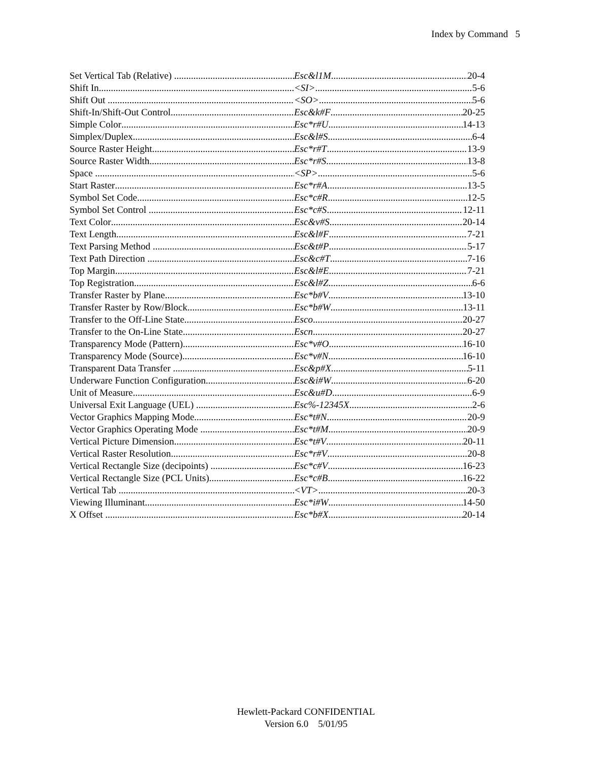Index by Command 5
Set Vertical Tab (Relative) Esc&l1M 20-4
Shift In <SI> 5-6
Shift Out <SO> 5-6
Shift-In/Shift-Out Control Esc&k#F 20-25
Simple Color Esc*r#U 14-13
Simplex/Duplex Esc&l#S 6-4
Source Raster Height Esc*r#T 13-9
Source Raster Width Esc*r#S 13-8
Space <SP> 5-6
Start Raster Esc*r#A 13-5
Symbol Set Code Esc*c#R 12-5
Symbol Set Control Esc*c#S 12-11
Text Color Esc&v#S 20-14
Text Length Esc&l#F 7-21
Text Parsing Method Esc&t#P 5-17
Text Path Direction Esc&c#T 7-16
Top Margin Esc&l#E 7-21
Top Registration Esc&l#Z 6-6
Transfer Raster by Plane Esc*b#V 13-10
Transfer Raster by Row/Block Esc*b#W 13-11
Transfer to the Off-Line State Esco 20-27
Transfer to the On-Line State Escn 20-27
Transparency Mode (Pattern) Esc*v#O 16-10
Transparency Mode (Source) Esc*v#N 16-10
Transparent Data Transfer Esc&p#X 5-11
Underware Function Configuration Esc&i#W 6-20
Unit of Measure Esc&u#D 6-9
Universal Exit Language (UEL) Esc%-12345X 2-6
Vector Graphics Mapping Mode Esc*t#N 20-9
Vector Graphics Operating Mode Esc*t#M 20-9
Vertical Picture Dimension Esc*t#V 20-11
Vertical Raster Resolution Esc*r#V 20-8
Vertical Rectangle Size (decipoints) Esc*c#V 16-23
Vertical Rectangle Size (PCL Units) Esc*c#B 16-22
Vertical Tab <VT> 20-3
Viewing Illuminant Esc*i#W 14-50
X Offset Esc*b#X 20-14
Hewlett-Packard CONFIDENTIAL
Version 6.0 5/01/95